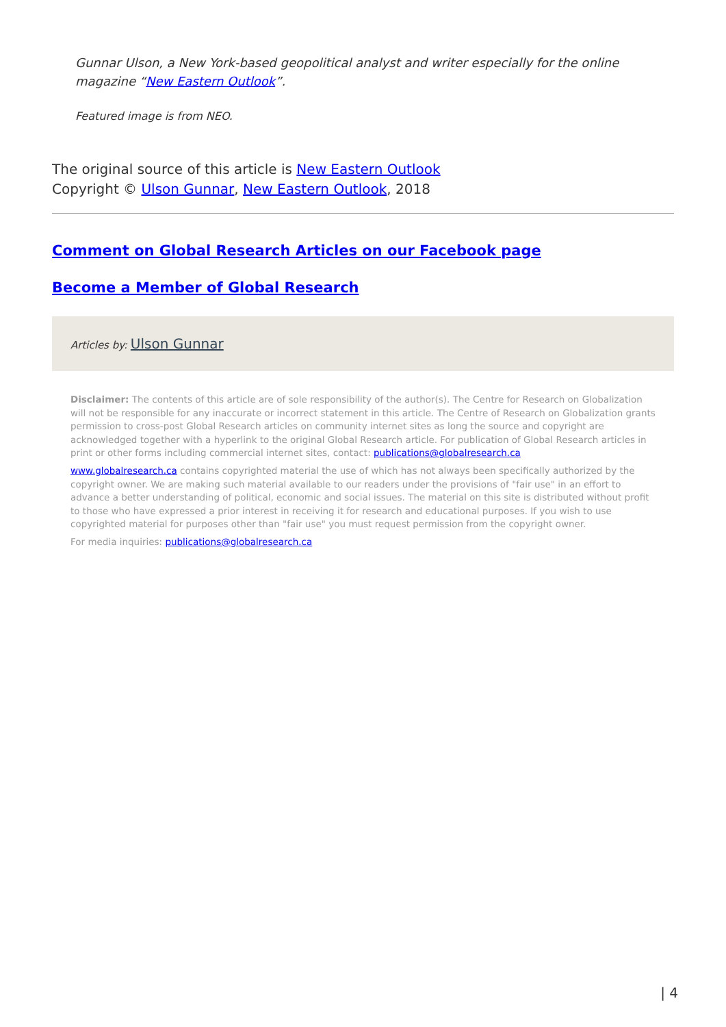Gunnar Ulson, a New York-based geopolitical analyst and writer especially for the online magazine “New Eastern Outlook”.
Featured image is from NEO.
The original source of this article is New Eastern Outlook
Copyright © Ulson Gunnar, New Eastern Outlook, 2018
Comment on Global Research Articles on our Facebook page
Become a Member of Global Research
Articles by: Ulson Gunnar
Disclaimer: The contents of this article are of sole responsibility of the author(s). The Centre for Research on Globalization will not be responsible for any inaccurate or incorrect statement in this article. The Centre of Research on Globalization grants permission to cross-post Global Research articles on community internet sites as long the source and copyright are acknowledged together with a hyperlink to the original Global Research article. For publication of Global Research articles in print or other forms including commercial internet sites, contact: publications@globalresearch.ca
www.globalresearch.ca contains copyrighted material the use of which has not always been specifically authorized by the copyright owner. We are making such material available to our readers under the provisions of "fair use" in an effort to advance a better understanding of political, economic and social issues. The material on this site is distributed without profit to those who have expressed a prior interest in receiving it for research and educational purposes. If you wish to use copyrighted material for purposes other than "fair use" you must request permission from the copyright owner.
For media inquiries: publications@globalresearch.ca
| 4